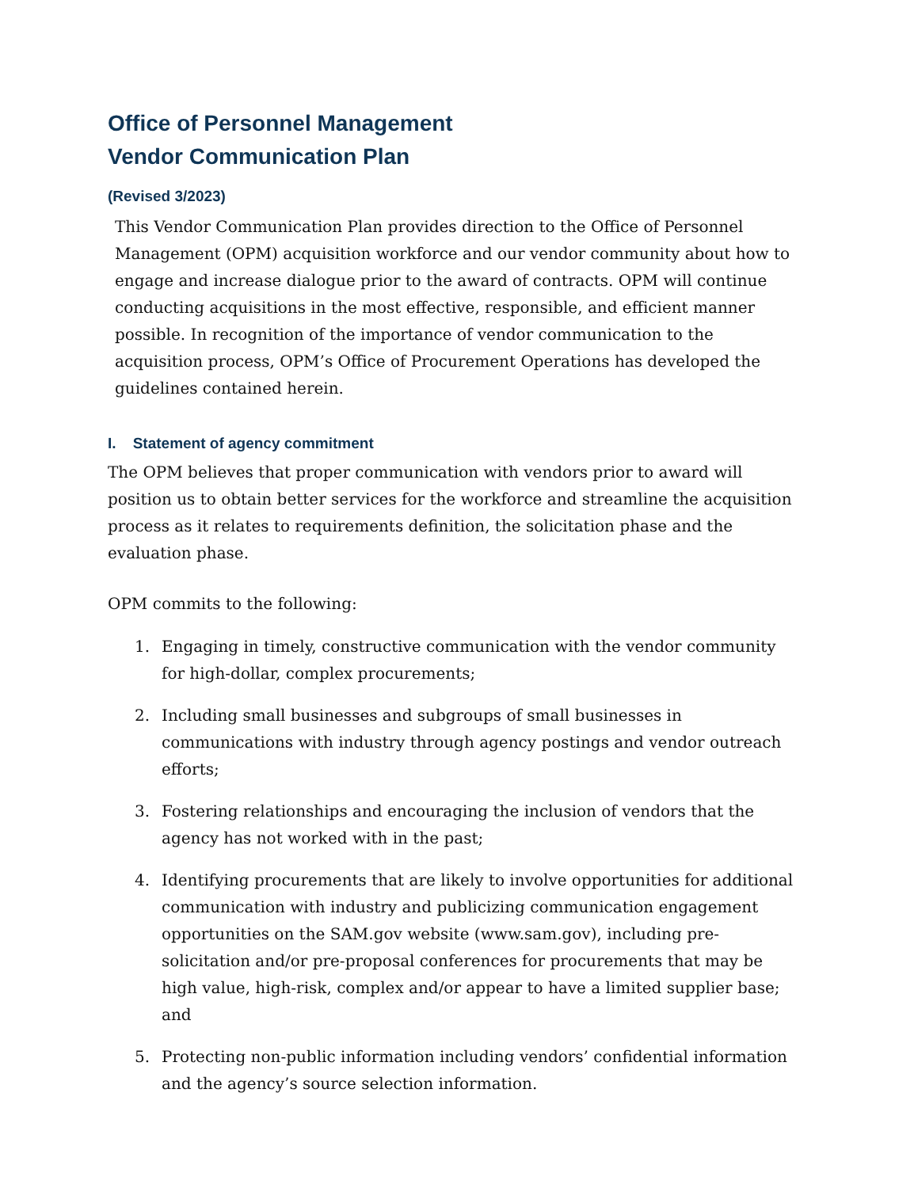Office of Personnel Management
Vendor Communication Plan
(Revised 3/2023)
This Vendor Communication Plan provides direction to the Office of Personnel Management (OPM) acquisition workforce and our vendor community about how to engage and increase dialogue prior to the award of contracts. OPM will continue conducting acquisitions in the most effective, responsible, and efficient manner possible. In recognition of the importance of vendor communication to the acquisition process, OPM’s Office of Procurement Operations has developed the guidelines contained herein.
I. Statement of agency commitment
The OPM believes that proper communication with vendors prior to award will position us to obtain better services for the workforce and streamline the acquisition process as it relates to requirements definition, the solicitation phase and the evaluation phase.
OPM commits to the following:
1. Engaging in timely, constructive communication with the vendor community for high-dollar, complex procurements;
2. Including small businesses and subgroups of small businesses in communications with industry through agency postings and vendor outreach efforts;
3. Fostering relationships and encouraging the inclusion of vendors that the agency has not worked with in the past;
4. Identifying procurements that are likely to involve opportunities for additional communication with industry and publicizing communication engagement opportunities on the SAM.gov website (www.sam.gov), including pre-solicitation and/or pre-proposal conferences for procurements that may be high value, high-risk, complex and/or appear to have a limited supplier base; and
5. Protecting non-public information including vendors’ confidential information and the agency’s source selection information.